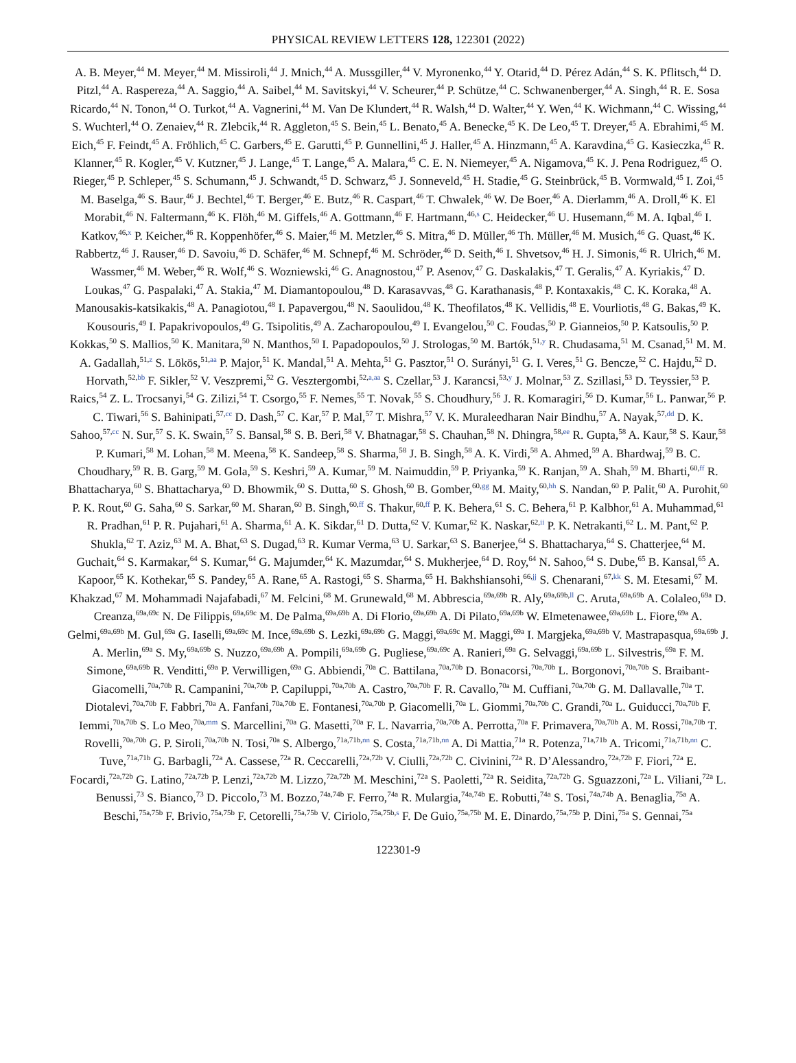PHYSICAL REVIEW LETTERS 128, 122301 (2022)
A. B. Meyer,<sup>44</sup> M. Meyer,<sup>44</sup> M. Missiroli,<sup>44</sup> J. Mnich,<sup>44</sup> A. Mussgiller,<sup>44</sup> V. Myronenko,<sup>44</sup> Y. Otarid,<sup>44</sup> D. Pérez Adán,<sup>44</sup> S. K. Pflitsch,<sup>44</sup> D. Pitzl,<sup>44</sup> A. Raspereza,<sup>44</sup> A. Saggio,<sup>44</sup> A. Saibel,<sup>44</sup> M. Savitskyi,<sup>44</sup> V. Scheurer,<sup>44</sup> P. Schütze,<sup>44</sup> C. Schwanenberger,<sup>44</sup> A. Singh,<sup>44</sup> R. E. Sosa Ricardo,<sup>44</sup> N. Tonon,<sup>44</sup> O. Turkot,<sup>44</sup> A. Vagnerini,<sup>44</sup> M. Van De Klundert,<sup>44</sup> R. Walsh,<sup>44</sup> D. Walter,<sup>44</sup> Y. Wen,<sup>44</sup> K. Wichmann,<sup>44</sup> C. Wissing,<sup>44</sup> S. Wuchterl,<sup>44</sup> O. Zenaiev,<sup>44</sup> R. Zlebcik,<sup>44</sup> R. Aggleton,<sup>45</sup> S. Bein,<sup>45</sup> L. Benato,<sup>45</sup> A. Benecke,<sup>45</sup> K. De Leo,<sup>45</sup> T. Dreyer,<sup>45</sup> A. Ebrahimi,<sup>45</sup> M. Eich,<sup>45</sup> F. Feindt,<sup>45</sup> A. Fröhlich,<sup>45</sup> C. Garbers,<sup>45</sup> E. Garutti,<sup>45</sup> P. Gunnellini,<sup>45</sup> J. Haller,<sup>45</sup> A. Hinzmann,<sup>45</sup> A. Karavdina,<sup>45</sup> G. Kasieczka,<sup>45</sup> R. Klanner,<sup>45</sup> R. Kogler,<sup>45</sup> V. Kutzner,<sup>45</sup> J. Lange,<sup>45</sup> T. Lange,<sup>45</sup> A. Malara,<sup>45</sup> C. E. N. Niemeyer,<sup>45</sup> A. Nigamova,<sup>45</sup> K. J. Pena Rodriguez,<sup>45</sup> O. Rieger,<sup>45</sup> P. Schleper,<sup>45</sup> S. Schumann,<sup>45</sup> J. Schwandt,<sup>45</sup> D. Schwarz,<sup>45</sup> J. Sonneveld,<sup>45</sup> H. Stadie,<sup>45</sup> G. Steinbrück,<sup>45</sup> B. Vormwald,<sup>45</sup> I. Zoi,<sup>45</sup> M. Baselga,<sup>46</sup> S. Baur,<sup>46</sup> J. Bechtel,<sup>46</sup> T. Berger,<sup>46</sup> E. Butz,<sup>46</sup> R. Caspart,<sup>46</sup> T. Chwalek,<sup>46</sup> W. De Boer,<sup>46</sup> A. Dierlamm,<sup>46</sup> A. Droll,<sup>46</sup> K. El Morabit,<sup>46</sup> N. Faltermann,<sup>46</sup> K. Flöh,<sup>46</sup> M. Giffels,<sup>46</sup> A. Gottmann,<sup>46</sup> F. Hartmann,<sup>46,s</sup> C. Heidecker,<sup>46</sup> U. Husemann,<sup>46</sup> M. A. Iqbal,<sup>46</sup> I. Katkov,<sup>46,x</sup> P. Keicher,<sup>46</sup> R. Koppenhöfer,<sup>46</sup> S. Maier,<sup>46</sup> M. Metzler,<sup>46</sup> S. Mitra,<sup>46</sup> D. Müller,<sup>46</sup> Th. Müller,<sup>46</sup> M. Musich,<sup>46</sup> G. Quast,<sup>46</sup> K. Rabbertz,<sup>46</sup> J. Rauser,<sup>46</sup> D. Savoiu,<sup>46</sup> D. Schäfer,<sup>46</sup> M. Schnepf,<sup>46</sup> M. Schröder,<sup>46</sup> D. Seith,<sup>46</sup> I. Shvetsov,<sup>46</sup> H. J. Simonis,<sup>46</sup> R. Ulrich,<sup>46</sup> M. Wassmer,<sup>46</sup> M. Weber,<sup>46</sup> R. Wolf,<sup>46</sup> S. Wozniewski,<sup>46</sup> G. Anagnostou,<sup>47</sup> P. Asenov,<sup>47</sup> G. Daskalakis,<sup>47</sup> T. Geralis,<sup>47</sup> A. Kyriakis,<sup>47</sup> D. Loukas,<sup>47</sup> G. Paspalaki,<sup>47</sup> A. Stakia,<sup>47</sup> M. Diamantopoulou,<sup>48</sup> D. Karasavvas,<sup>48</sup> G. Karathanasis,<sup>48</sup> P. Kontaxakis,<sup>48</sup> C. K. Koraka,<sup>48</sup> A. Manousakis-katsikakis,<sup>48</sup> A. Panagiotou,<sup>48</sup> I. Papavergou,<sup>48</sup> N. Saoulidou,<sup>48</sup> K. Theofilatos,<sup>48</sup> K. Vellidis,<sup>48</sup> E. Vourliotis,<sup>48</sup> G. Bakas,<sup>49</sup> K. Kousouris,<sup>49</sup> I. Papakrivopoulos,<sup>49</sup> G. Tsipolitis,<sup>49</sup> A. Zacharopoulou,<sup>49</sup> I. Evangelou,<sup>50</sup> C. Foudas,<sup>50</sup> P. Gianneios,<sup>50</sup> P. Katsoulis,<sup>50</sup> P. Kokkas,<sup>50</sup> S. Mallios,<sup>50</sup> K. Manitara,<sup>50</sup> N. Manthos,<sup>50</sup> I. Papadopoulos,<sup>50</sup> J. Strologas,<sup>50</sup> M. Bartók,<sup>51,y</sup> R. Chudasama,<sup>51</sup> M. Csanad,<sup>51</sup> M. M. A. Gadallah,<sup>51,z</sup> S. Lökös,<sup>51,aa</sup> P. Major,<sup>51</sup> K. Mandal,<sup>51</sup> A. Mehta,<sup>51</sup> G. Pasztor,<sup>51</sup> O. Surányi,<sup>51</sup> G. I. Veres,<sup>51</sup> G. Bencze,<sup>52</sup> C. Hajdu,<sup>52</sup> D. Horvath,<sup>52,bb</sup> F. Sikler,<sup>52</sup> V. Veszpremi,<sup>52</sup> G. Vesztergombi,<sup>52,a,aa</sup> S. Czellar,<sup>53</sup> J. Karancsi,<sup>53,y</sup> J. Molnar,<sup>53</sup> Z. Szillasi,<sup>53</sup> D. Teyssier,<sup>53</sup> P. Raics,<sup>54</sup> Z. L. Trocsanyi,<sup>54</sup> G. Zilizi,<sup>54</sup> T. Csorgo,<sup>55</sup> F. Nemes,<sup>55</sup> T. Novak,<sup>55</sup> S. Choudhury,<sup>56</sup> J. R. Komaragiri,<sup>56</sup> D. Kumar,<sup>56</sup> L. Panwar,<sup>56</sup> P. C. Tiwari,<sup>56</sup> S. Bahinipati,<sup>57,cc</sup> D. Dash,<sup>57</sup> C. Kar,<sup>57</sup> P. Mal,<sup>57</sup> T. Mishra,<sup>57</sup> V. K. Muraleedharan Nair Bindhu,<sup>57</sup> A. Nayak,<sup>57,dd</sup> D. K. Sahoo,<sup>57,cc</sup> N. Sur,<sup>57</sup> S. K. Swain,<sup>57</sup> S. Bansal,<sup>58</sup> S. B. Beri,<sup>58</sup> V. Bhatnagar,<sup>58</sup> S. Chauhan,<sup>58</sup> N. Dhingra,<sup>58,ee</sup> R. Gupta,<sup>58</sup> A. Kaur,<sup>58</sup> S. Kaur,<sup>58</sup> P. Kumari,<sup>58</sup> M. Lohan,<sup>58</sup> M. Meena,<sup>58</sup> K. Sandeep,<sup>58</sup> S. Sharma,<sup>58</sup> J. B. Singh,<sup>58</sup> A. K. Virdi,<sup>58</sup> A. Ahmed,<sup>59</sup> A. Bhardwaj,<sup>59</sup> B. C. Choudhary,<sup>59</sup> R. B. Garg,<sup>59</sup> M. Gola,<sup>59</sup> S. Keshri,<sup>59</sup> A. Kumar,<sup>59</sup> M. Naimuddin,<sup>59</sup> P. Priyanka,<sup>59</sup> K. Ranjan,<sup>59</sup> A. Shah,<sup>59</sup> M. Bharti,<sup>60,ff</sup> R. Bhattacharya,<sup>60</sup> S. Bhattacharya,<sup>60</sup> D. Bhowmik,<sup>60</sup> S. Dutta,<sup>60</sup> S. Ghosh,<sup>60</sup> B. Gomber,<sup>60,gg</sup> M. Maity,<sup>60,hh</sup> S. Nandan,<sup>60</sup> P. Palit,<sup>60</sup> A. Purohit,<sup>60</sup> P. K. Rout,<sup>60</sup> G. Saha,<sup>60</sup> S. Sarkar,<sup>60</sup> M. Sharan,<sup>60</sup> B. Singh,<sup>60,ff</sup> S. Thakur,<sup>60,ff</sup> P. K. Behera,<sup>61</sup> S. C. Behera,<sup>61</sup> P. Kalbhor,<sup>61</sup> A. Muhammad,<sup>61</sup> R. Pradhan,<sup>61</sup> P. R. Pujahari,<sup>61</sup> A. Sharma,<sup>61</sup> A. K. Sikdar,<sup>61</sup> D. Dutta,<sup>62</sup> V. Kumar,<sup>62</sup> K. Naskar,<sup>62,ii</sup> P. K. Netrakanti,<sup>62</sup> L. M. Pant,<sup>62</sup> P. Shukla,<sup>62</sup> T. Aziz,<sup>63</sup> M. A. Bhat,<sup>63</sup> S. Dugad,<sup>63</sup> R. Kumar Verma,<sup>63</sup> U. Sarkar,<sup>63</sup> S. Banerjee,<sup>64</sup> S. Bhattacharya,<sup>64</sup> S. Chatterjee,<sup>64</sup> M. Guchait,<sup>64</sup> S. Karmakar,<sup>64</sup> S. Kumar,<sup>64</sup> G. Majumder,<sup>64</sup> K. Mazumdar,<sup>64</sup> S. Mukherjee,<sup>64</sup> D. Roy,<sup>64</sup> N. Sahoo,<sup>64</sup> S. Dube,<sup>65</sup> B. Kansal,<sup>65</sup> A. Kapoor,<sup>65</sup> K. Kothekar,<sup>65</sup> S. Pandey,<sup>65</sup> A. Rane,<sup>65</sup> A. Rastogi,<sup>65</sup> S. Sharma,<sup>65</sup> H. Bakhshiansohi,<sup>66,jj</sup> S. Chenarani,<sup>67,kk</sup> S. M. Etesami,<sup>67</sup> M. Khakzad,<sup>67</sup> M. Mohammadi Najafabadi,<sup>67</sup> M. Felcini,<sup>68</sup> M. Grunewald,<sup>68</sup> M. Abbrescia,<sup>69a,69b</sup> R. Aly,<sup>69a,69b,ll</sup> C. Aruta,<sup>69a,69b</sup> A. Colaleo,<sup>69a</sup> D. Creanza,<sup>69a,69c</sup> N. De Filippis,<sup>69a,69c</sup> M. De Palma,<sup>69a,69b</sup> A. Di Florio,<sup>69a,69b</sup> A. Di Pilato,<sup>69a,69b</sup> W. Elmetenawee,<sup>69a,69b</sup> L. Fiore,<sup>69a</sup> A. Gelmi,<sup>69a,69b</sup> M. Gul,<sup>69a</sup> G. Iaselli,<sup>69a,69c</sup> M. Ince,<sup>69a,69b</sup> S. Lezki,<sup>69a,69b</sup> G. Maggi,<sup>69a,69c</sup> M. Maggi,<sup>69a</sup> I. Margjeka,<sup>69a,69b</sup> V. Mastrapasqua,<sup>69a,69b</sup> J. A. Merlin,<sup>69a</sup> S. My,<sup>69a,69b</sup> S. Nuzzo,<sup>69a,69b</sup> A. Pompili,<sup>69a,69b</sup> G. Pugliese,<sup>69a,69c</sup> A. Ranieri,<sup>69a</sup> G. Selvaggi,<sup>69a,69b</sup> L. Silvestris,<sup>69a</sup> F. M. Simone,<sup>69a,69b</sup> R. Venditti,<sup>69a</sup> P. Verwilligen,<sup>69a</sup> G. Abbiendi,<sup>70a</sup> C. Battilana,<sup>70a,70b</sup> D. Bonacorsi,<sup>70a,70b</sup> L. Borgonovi,<sup>70a,70b</sup> S. Braibant-Giacomelli,<sup>70a,70b</sup> R. Campanini,<sup>70a,70b</sup> P. Capiluppi,<sup>70a,70b</sup> A. Castro,<sup>70a,70b</sup> F. R. Cavallo,<sup>70a</sup> M. Cuffiani,<sup>70a,70b</sup> G. M. Dallavalle,<sup>70a</sup> T. Diotalevi,<sup>70a,70b</sup> F. Fabbri,<sup>70a</sup> A. Fanfani,<sup>70a,70b</sup> E. Fontanesi,<sup>70a,70b</sup> P. Giacomelli,<sup>70a</sup> L. Giommi,<sup>70a,70b</sup> C. Grandi,<sup>70a</sup> L. Guiducci,<sup>70a,70b</sup> F. Iemmi,<sup>70a,70b</sup> S. Lo Meo,<sup>70a,mm</sup> S. Marcellini,<sup>70a</sup> G. Masetti,<sup>70a</sup> F. L. Navarria,<sup>70a,70b</sup> A. Perrotta,<sup>70a</sup> F. Primavera,<sup>70a,70b</sup> A. M. Rossi,<sup>70a,70b</sup> T. Rovelli,<sup>70a,70b</sup> G. P. Siroli,<sup>70a,70b</sup> N. Tosi,<sup>70a</sup> S. Albergo,<sup>71a,71b,nn</sup> S. Costa,<sup>71a,71b,nn</sup> A. Di Mattia,<sup>71a</sup> R. Potenza,<sup>71a,71b</sup> A. Tricomi,<sup>71a,71b,nn</sup> C. Tuve,<sup>71a,71b</sup> G. Barbagli,<sup>72a</sup> A. Cassese,<sup>72a</sup> R. Ceccarelli,<sup>72a,72b</sup> V. Ciulli,<sup>72a,72b</sup> C. Civinini,<sup>72a</sup> R. D’Alessandro,<sup>72a,72b</sup> F. Fiori,<sup>72a</sup> E. Focardi,<sup>72a,72b</sup> G. Latino,<sup>72a,72b</sup> P. Lenzi,<sup>72a,72b</sup> M. Lizzo,<sup>72a,72b</sup> M. Meschini,<sup>72a</sup> S. Paoletti,<sup>72a</sup> R. Seidita,<sup>72a,72b</sup> G. Sguazzoni,<sup>72a</sup> L. Viliani,<sup>72a</sup> L. Benussi,<sup>73</sup> S. Bianco,<sup>73</sup> D. Piccolo,<sup>73</sup> M. Bozzo,<sup>74a,74b</sup> F. Ferro,<sup>74a</sup> R. Mulargia,<sup>74a,74b</sup> E. Robutti,<sup>74a</sup> S. Tosi,<sup>74a,74b</sup> A. Benaglia,<sup>75a</sup> A. Beschi,<sup>75a,75b</sup> F. Brivio,<sup>75a,75b</sup> F. Cetorelli,<sup>75a,75b</sup> V. Ciriolo,<sup>75a,75b,s</sup> F. De Guio,<sup>75a,75b</sup> M. E. Dinardo,<sup>75a,75b</sup> P. Dini,<sup>75a</sup> S. Gennai,<sup>75a</sup>
122301-9